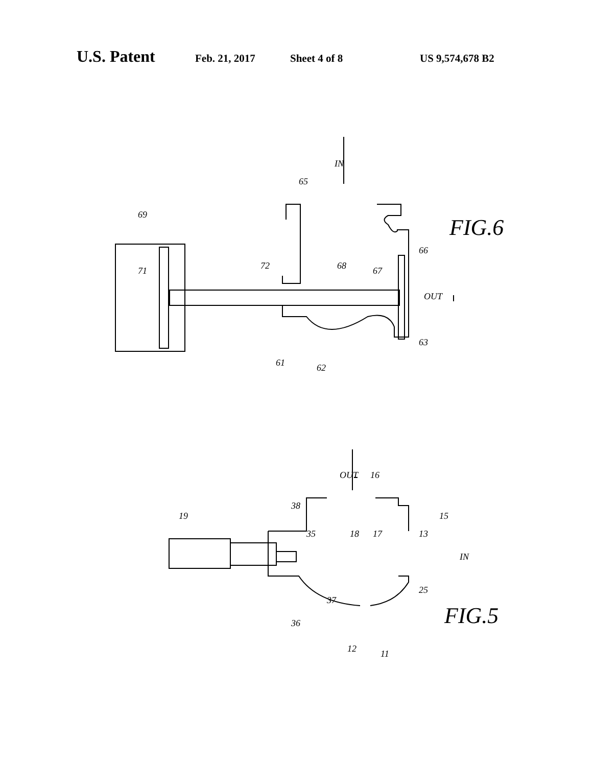U.S. Patent Feb. 21, 2017 Sheet 4 of 8 US 9,574,678 B2
IN OUT FIG.6 FIG.5
69
71 72
65
IN
68 67
66
OUT
FIG.6
61 62
63
19
38
35 18 17 13
15
IN
OUT 16
36
37
25
12 11
FIG.5